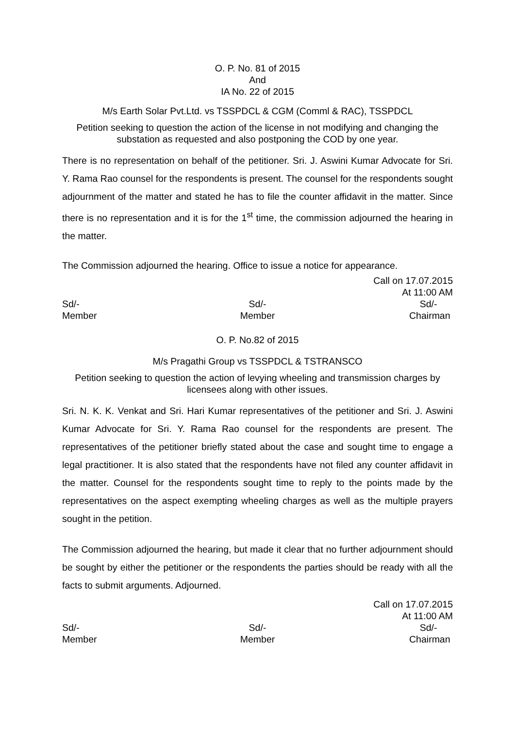O. P. No. 81 of 2015
And
IA No. 22 of 2015
M/s Earth Solar Pvt.Ltd. vs TSSPDCL & CGM (Comml & RAC), TSSPDCL
Petition seeking to question the action of the license in not modifying and changing the substation as requested and also postponing the COD by one year.
There is no representation on behalf of the petitioner. Sri. J. Aswini Kumar Advocate for Sri. Y. Rama Rao counsel for the respondents is present. The counsel for the respondents sought adjournment of the matter and stated he has to file the counter affidavit in the matter. Since there is no representation and it is for the 1<sup>st</sup> time, the commission adjourned the hearing in the matter.
The Commission adjourned the hearing. Office to issue a notice for appearance.
Call on 17.07.2015
At 11:00 AM
Sd/-
Member
Sd/-
Member
Sd/-
Chairman
O. P. No.82 of 2015
M/s Pragathi Group vs TSSPDCL & TSTRANSCO
Petition seeking to question the action of levying wheeling and transmission charges by licensees along with other issues.
Sri. N. K. K. Venkat and Sri. Hari Kumar representatives of the petitioner and Sri. J. Aswini Kumar Advocate for Sri. Y. Rama Rao counsel for the respondents are present. The representatives of the petitioner briefly stated about the case and sought time to engage a legal practitioner. It is also stated that the respondents have not filed any counter affidavit in the matter. Counsel for the respondents sought time to reply to the points made by the representatives on the aspect exempting wheeling charges as well as the multiple prayers sought in the petition.
The Commission adjourned the hearing, but made it clear that no further adjournment should be sought by either the petitioner or the respondents the parties should be ready with all the facts to submit arguments. Adjourned.
Call on 17.07.2015
At 11:00 AM
Sd/-
Member
Sd/-
Member
Sd/-
Chairman